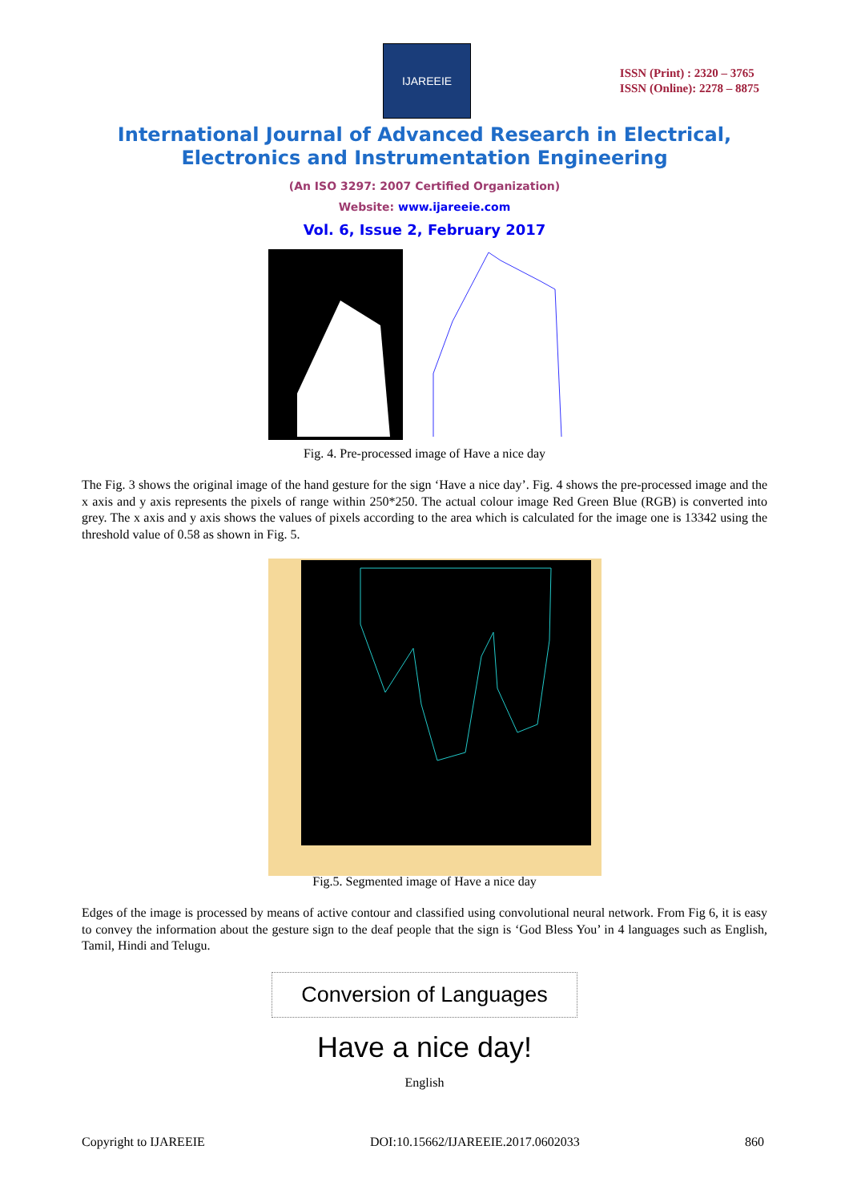IJAREEIE
ISSN (Print) : 2320 – 3765
ISSN (Online): 2278 – 8875
International Journal of Advanced Research in Electrical,
Electronics and Instrumentation Engineering
(An ISO 3297: 2007 Certified Organization)
Website: www.ijareeie.com
Vol. 6, Issue 2, February 2017
Fig. 4. Pre-processed image of Have a nice day
The Fig. 3 shows the original image of the hand gesture for the sign ‘Have a nice day’. Fig. 4 shows the pre-processed image and the x axis and y axis represents the pixels of range within 250*250. The actual colour image Red Green Blue (RGB) is converted into grey. The x axis and y axis shows the values of pixels according to the area which is calculated for the image one is 13342 using the threshold value of 0.58 as shown in Fig. 5.
Fig.5. Segmented image of Have a nice day
Edges of the image is processed by means of active contour and classified using convolutional neural network. From Fig 6, it is easy to convey the information about the gesture sign to the deaf people that the sign is ‘God Bless You’ in 4 languages such as English, Tamil, Hindi and Telugu.
Conversion of Languages
Have a nice day!
English
Copyright to IJAREEIE DOI:10.15662/IJAREEIE.2017.0602033 860